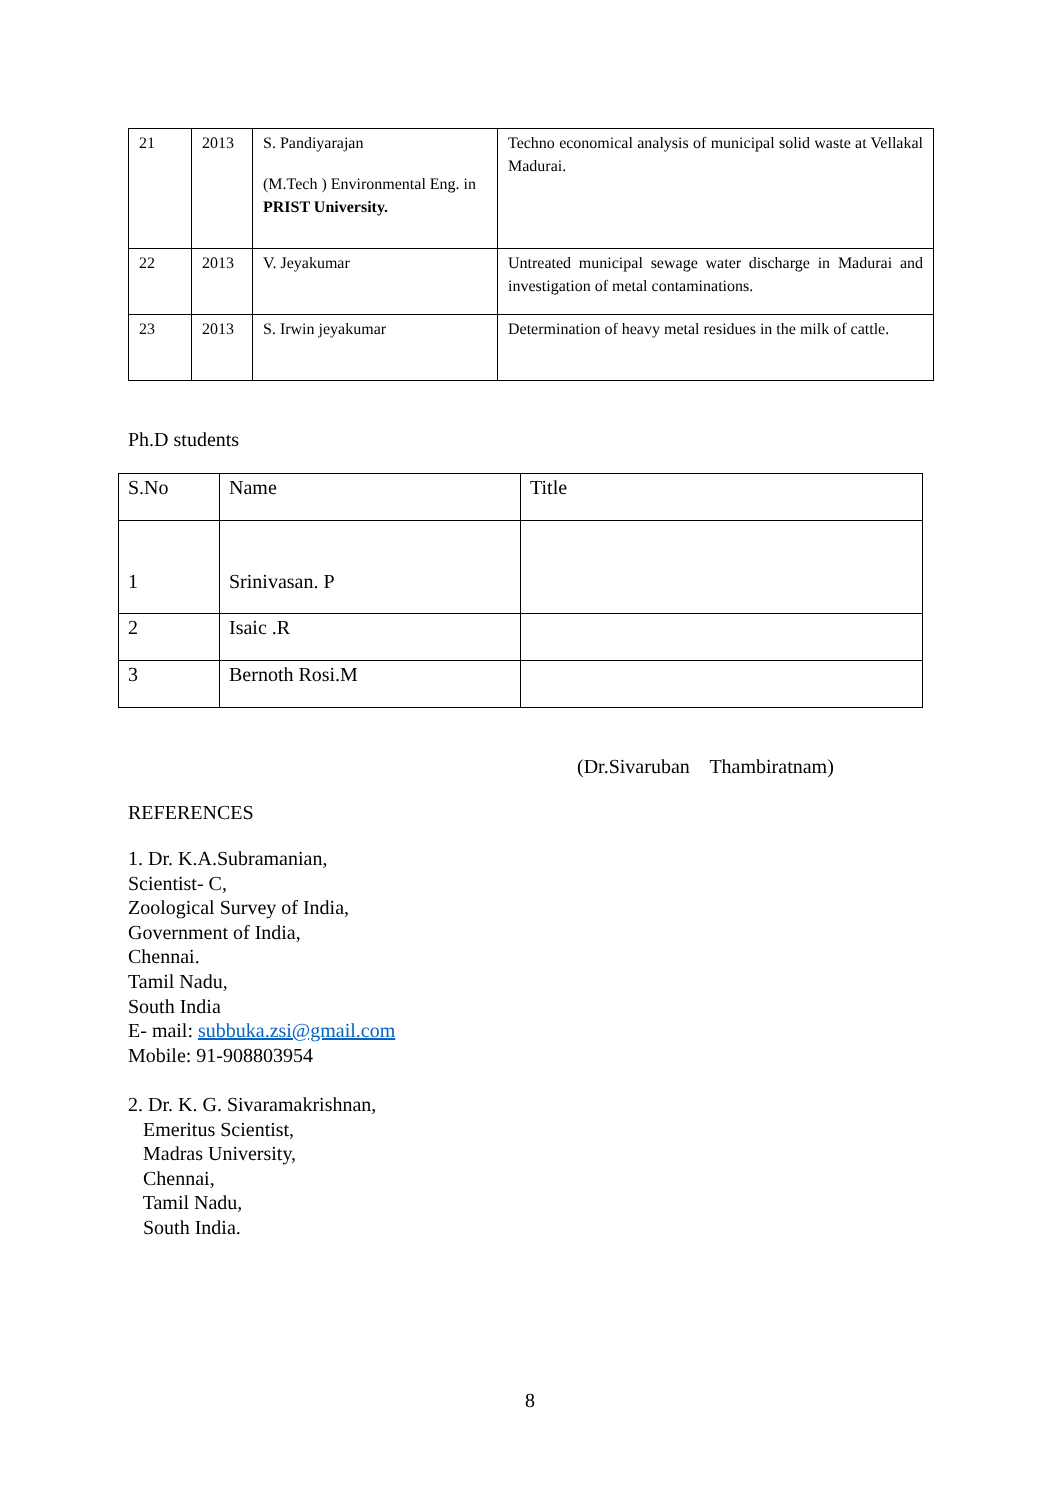| 21 | 2013 | S. Pandiyarajan (M.Tech ) Environmental Eng. in PRIST University. | Techno economical analysis of municipal solid waste at Vellakal Madurai. |
| 22 | 2013 | V. Jeyakumar | Untreated municipal sewage water discharge in Madurai and investigation of metal contaminations. |
| 23 | 2013 | S. Irwin jeyakumar | Determination of heavy metal residues in the milk of cattle. |
Ph.D students
| S.No | Name | Title |
| --- | --- | --- |
| 1 | Srinivasan. P | |
| 2 | Isaic .R | |
| 3 | Bernoth Rosi.M | |
(Dr.Sivaruban Thambiratnam)
REFERENCES
1. Dr. K.A.Subramanian,
Scientist- C,
Zoological Survey of India,
Government of India,
Chennai.
Tamil Nadu,
South India
E- mail: subbuka.zsi@gmail.com
Mobile: 91-908803954
2. Dr. K. G. Sivaramakrishnan,
Emeritus Scientist,
Madras University,
Chennai,
Tamil Nadu,
South India.
8